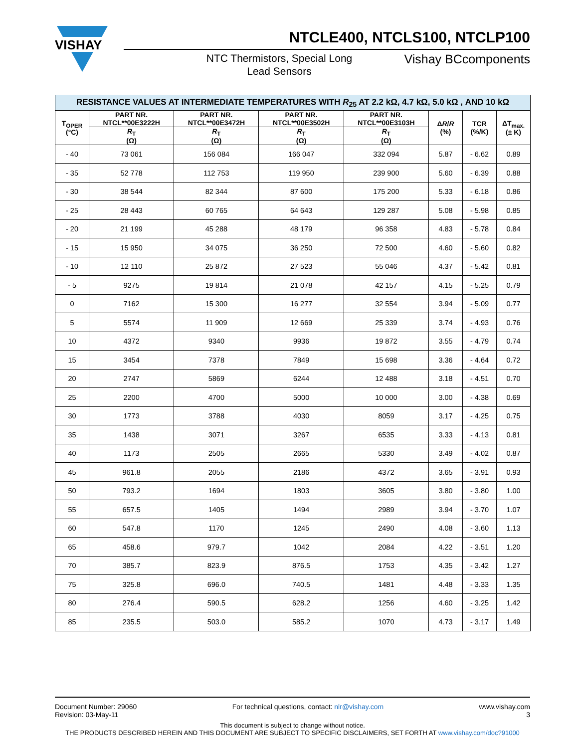VISHAY
NTCLE400, NTCLS100, NTCLP100
NTC Thermistors, Special Long Lead Sensors
Vishay BCcomponents
| RESISTANCE VALUES AT INTERMEDIATE TEMPERATURES WITH R<sub>25</sub> AT 2.2 kΩ, 4.7 kΩ, 5.0 kΩ , AND 10 kΩ | | | | | | | |
| --- | --- | --- | --- | --- | --- | --- | --- |
| T<sub>OPER</sub> (°C) | PART NR. NTCL**00E3222H | PART NR. NTCL**00E3472H | PART NR. NTCL**00E3502H | PART NR. NTCL**00E3103H | Δ R / R (%) | TCR (%/K) | ΔT<sub>max.</sub> (± K) |
| | R<sub>T</sub> (Ω) | R<sub>T</sub> (Ω) | R<sub>T</sub> (Ω) | R<sub>T</sub> (Ω) | | | |
| - 40 | 73 061 | 156 084 | 166 047 | 332 094 | 5.87 | - 6.62 | 0.89 |
| - 35 | 52 778 | 112 753 | 119 950 | 239 900 | 5.60 | - 6.39 | 0.88 |
| - 30 | 38 544 | 82 344 | 87 600 | 175 200 | 5.33 | - 6.18 | 0.86 |
| - 25 | 28 443 | 60 765 | 64 643 | 129 287 | 5.08 | - 5.98 | 0.85 |
| - 20 | 21 199 | 45 288 | 48 179 | 96 358 | 4.83 | - 5.78 | 0.84 |
| - 15 | 15 950 | 34 075 | 36 250 | 72 500 | 4.60 | - 5.60 | 0.82 |
| - 10 | 12 110 | 25 872 | 27 523 | 55 046 | 4.37 | - 5.42 | 0.81 |
| - 5 | 9275 | 19 814 | 21 078 | 42 157 | 4.15 | - 5.25 | 0.79 |
| 0 | 7162 | 15 300 | 16 277 | 32 554 | 3.94 | - 5.09 | 0.77 |
| 5 | 5574 | 11 909 | 12 669 | 25 339 | 3.74 | - 4.93 | 0.76 |
| 10 | 4372 | 9340 | 9936 | 19 872 | 3.55 | - 4.79 | 0.74 |
| 15 | 3454 | 7378 | 7849 | 15 698 | 3.36 | - 4.64 | 0.72 |
| 20 | 2747 | 5869 | 6244 | 12 488 | 3.18 | - 4.51 | 0.70 |
| 25 | 2200 | 4700 | 5000 | 10 000 | 3.00 | - 4.38 | 0.69 |
| 30 | 1773 | 3788 | 4030 | 8059 | 3.17 | - 4.25 | 0.75 |
| 35 | 1438 | 3071 | 3267 | 6535 | 3.33 | - 4.13 | 0.81 |
| 40 | 1173 | 2505 | 2665 | 5330 | 3.49 | - 4.02 | 0.87 |
| 45 | 961.8 | 2055 | 2186 | 4372 | 3.65 | - 3.91 | 0.93 |
| 50 | 793.2 | 1694 | 1803 | 3605 | 3.80 | - 3.80 | 1.00 |
| 55 | 657.5 | 1405 | 1494 | 2989 | 3.94 | - 3.70 | 1.07 |
| 60 | 547.8 | 1170 | 1245 | 2490 | 4.08 | - 3.60 | 1.13 |
| 65 | 458.6 | 979.7 | 1042 | 2084 | 4.22 | - 3.51 | 1.20 |
| 70 | 385.7 | 823.9 | 876.5 | 1753 | 4.35 | - 3.42 | 1.27 |
| 75 | 325.8 | 696.0 | 740.5 | 1481 | 4.48 | - 3.33 | 1.35 |
| 80 | 276.4 | 590.5 | 628.2 | 1256 | 4.60 | - 3.25 | 1.42 |
| 85 | 235.5 | 503.0 | 585.2 | 1070 | 4.73 | - 3.17 | 1.49 |
Document Number: 29060
Revision: 03-May-11
For technical questions, contact: nlr@vishay.com
www.vishay.com
3
This document is subject to change without notice.
THE PRODUCTS DESCRIBED HEREIN AND THIS DOCUMENT ARE SUBJECT TO SPECIFIC DISCLAIMERS, SET FORTH AT www.vishay.com/doc?91000